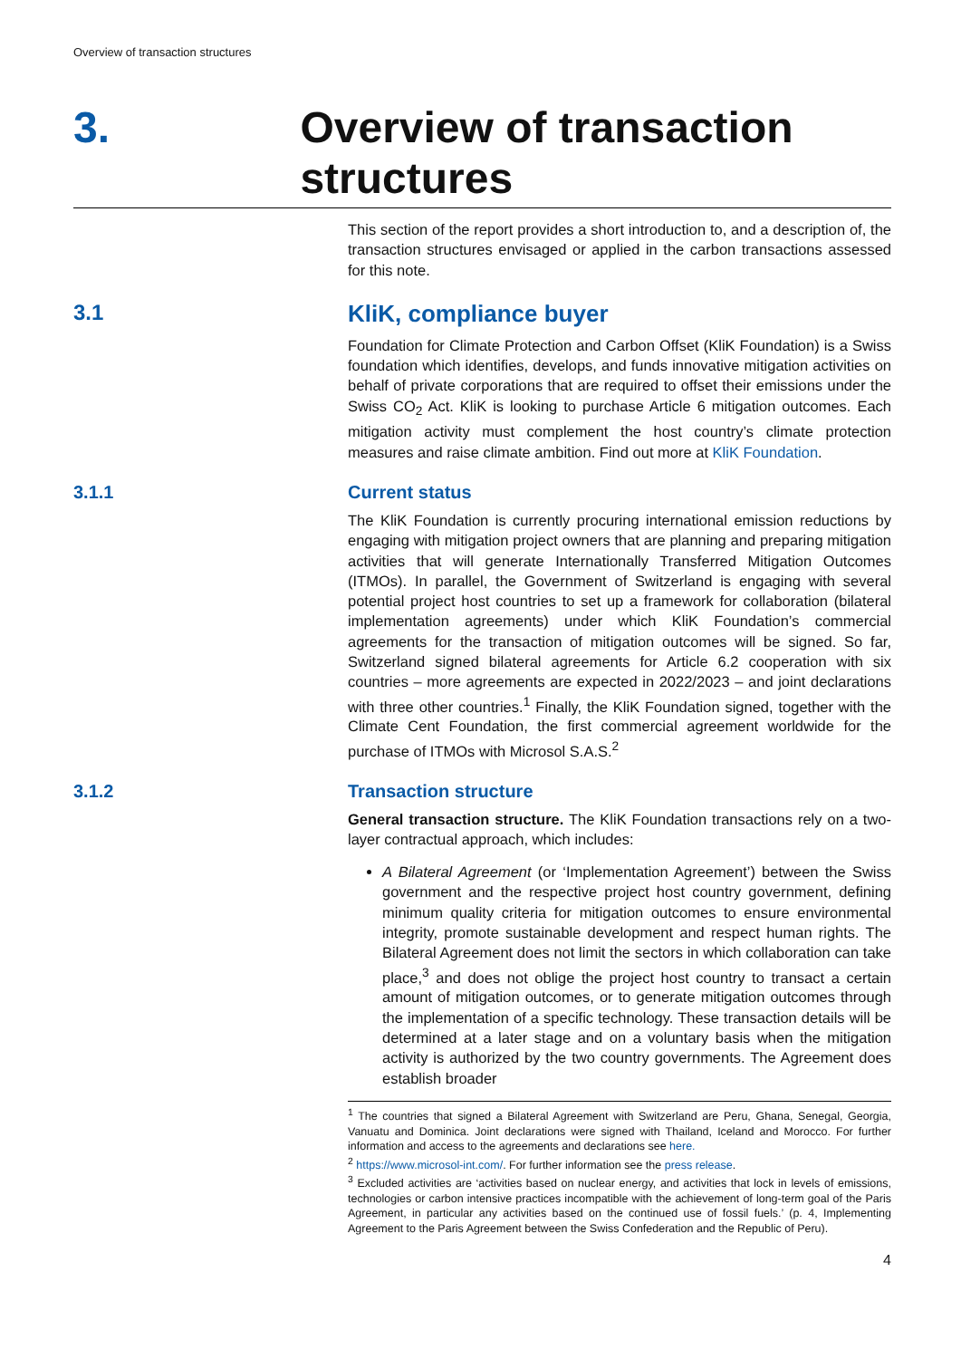Overview of transaction structures
3.
Overview of transaction structures
This section of the report provides a short introduction to, and a description of, the transaction structures envisaged or applied in the carbon transactions assessed for this note.
3.1 KliK, compliance buyer
Foundation for Climate Protection and Carbon Offset (KliK Foundation) is a Swiss foundation which identifies, develops, and funds innovative mitigation activities on behalf of private corporations that are required to offset their emissions under the Swiss CO<sub>2</sub> Act. KliK is looking to purchase Article 6 mitigation outcomes. Each mitigation activity must complement the host country’s climate protection measures and raise climate ambition. Find out more at KliK Foundation.
3.1.1 Current status
The KliK Foundation is currently procuring international emission reductions by engaging with mitigation project owners that are planning and preparing mitigation activities that will generate Internationally Transferred Mitigation Outcomes (ITMOs). In parallel, the Government of Switzerland is engaging with several potential project host countries to set up a framework for collaboration (bilateral implementation agreements) under which KliK Foundation’s commercial agreements for the transaction of mitigation outcomes will be signed. So far, Switzerland signed bilateral agreements for Article 6.2 cooperation with six countries – more agreements are expected in 2022/2023 – and joint declarations with three other countries.<sup>1</sup> Finally, the KliK Foundation signed, together with the Climate Cent Foundation, the first commercial agreement worldwide for the purchase of ITMOs with Microsol S.A.S.<sup>2</sup>
3.1.2 Transaction structure
General transaction structure. The KliK Foundation transactions rely on a two-layer contractual approach, which includes:
A Bilateral Agreement (or ‘Implementation Agreement’) between the Swiss government and the respective project host country government, defining minimum quality criteria for mitigation outcomes to ensure environmental integrity, promote sustainable development and respect human rights. The Bilateral Agreement does not limit the sectors in which collaboration can take place,<sup>3</sup> and does not oblige the project host country to transact a certain amount of mitigation outcomes, or to generate mitigation outcomes through the implementation of a specific technology. These transaction details will be determined at a later stage and on a voluntary basis when the mitigation activity is authorized by the two country governments. The Agreement does establish broader
<sup>1</sup> The countries that signed a Bilateral Agreement with Switzerland are Peru, Ghana, Senegal, Georgia, Vanuatu and Dominica. Joint declarations were signed with Thailand, Iceland and Morocco. For further information and access to the agreements and declarations see here.
<sup>2</sup> https://www.microsol-int.com/. For further information see the press release.
<sup>3</sup> Excluded activities are ‘activities based on nuclear energy, and activities that lock in levels of emissions, technologies or carbon intensive practices incompatible with the achievement of long-term goal of the Paris Agreement, in particular any activities based on the continued use of fossil fuels.’ (p. 4, Implementing Agreement to the Paris Agreement between the Swiss Confederation and the Republic of Peru).
4